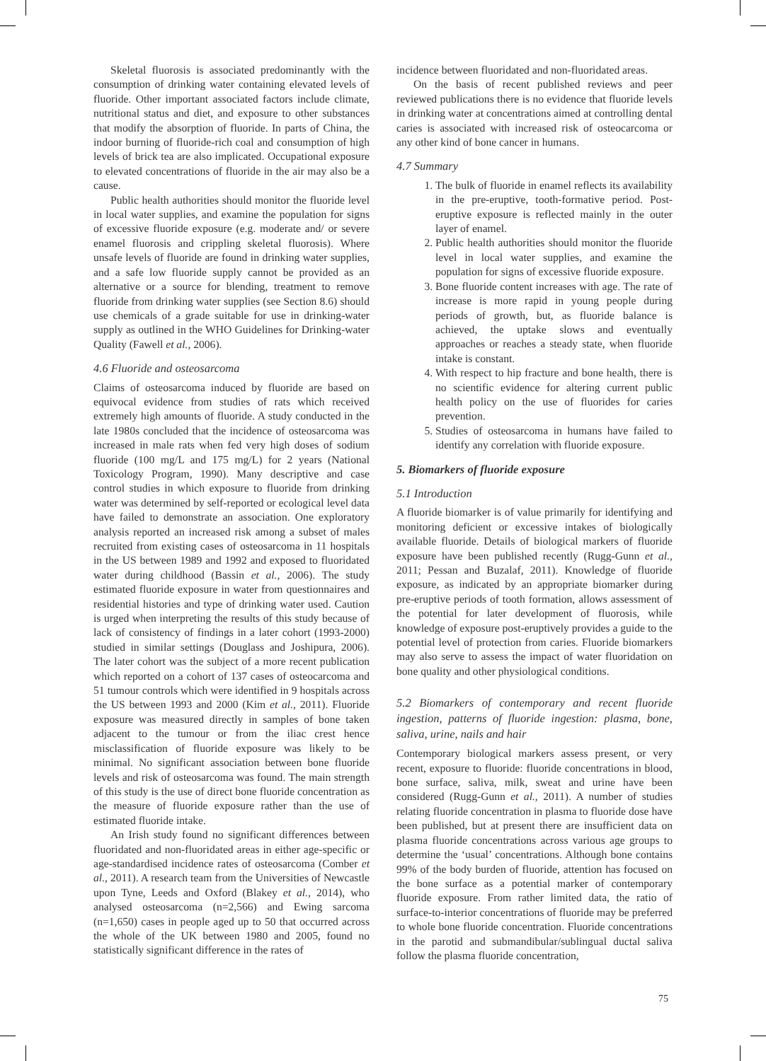Skeletal fluorosis is associated predominantly with the consumption of drinking water containing elevated levels of fluoride. Other important associated factors include climate, nutritional status and diet, and exposure to other substances that modify the absorption of fluoride. In parts of China, the indoor burning of fluoride-rich coal and consumption of high levels of brick tea are also implicated. Occupational exposure to elevated concentrations of fluoride in the air may also be a cause.
Public health authorities should monitor the fluoride level in local water supplies, and examine the population for signs of excessive fluoride exposure (e.g. moderate and/ or severe enamel fluorosis and crippling skeletal fluorosis). Where unsafe levels of fluoride are found in drinking water supplies, and a safe low fluoride supply cannot be provided as an alternative or a source for blending, treatment to remove fluoride from drinking water supplies (see Section 8.6) should use chemicals of a grade suitable for use in drinking-water supply as outlined in the WHO Guidelines for Drinking-water Quality (Fawell et al., 2006).
4.6 Fluoride and osteosarcoma
Claims of osteosarcoma induced by fluoride are based on equivocal evidence from studies of rats which received extremely high amounts of fluoride. A study conducted in the late 1980s concluded that the incidence of osteosarcoma was increased in male rats when fed very high doses of sodium fluoride (100 mg/L and 175 mg/L) for 2 years (National Toxicology Program, 1990). Many descriptive and case control studies in which exposure to fluoride from drinking water was determined by self-reported or ecological level data have failed to demonstrate an association. One exploratory analysis reported an increased risk among a subset of males recruited from existing cases of osteosarcoma in 11 hospitals in the US between 1989 and 1992 and exposed to fluoridated water during childhood (Bassin et al., 2006). The study estimated fluoride exposure in water from questionnaires and residential histories and type of drinking water used. Caution is urged when interpreting the results of this study because of lack of consistency of findings in a later cohort (1993-2000) studied in similar settings (Douglass and Joshipura, 2006). The later cohort was the subject of a more recent publication which reported on a cohort of 137 cases of osteocarcoma and 51 tumour controls which were identified in 9 hospitals across the US between 1993 and 2000 (Kim et al., 2011). Fluoride exposure was measured directly in samples of bone taken adjacent to the tumour or from the iliac crest hence misclassification of fluoride exposure was likely to be minimal. No significant association between bone fluoride levels and risk of osteosarcoma was found. The main strength of this study is the use of direct bone fluoride concentration as the measure of fluoride exposure rather than the use of estimated fluoride intake.
An Irish study found no significant differences between fluoridated and non-fluoridated areas in either age-specific or age-standardised incidence rates of osteosarcoma (Comber et al., 2011). A research team from the Universities of Newcastle upon Tyne, Leeds and Oxford (Blakey et al., 2014), who analysed osteosarcoma (n=2,566) and Ewing sarcoma (n=1,650) cases in people aged up to 50 that occurred across the whole of the UK between 1980 and 2005, found no statistically significant difference in the rates of
incidence between fluoridated and non-fluoridated areas.
On the basis of recent published reviews and peer reviewed publications there is no evidence that fluoride levels in drinking water at concentrations aimed at controlling dental caries is associated with increased risk of osteocarcoma or any other kind of bone cancer in humans.
4.7 Summary
1. The bulk of fluoride in enamel reflects its availability in the pre-eruptive, tooth-formative period. Post-eruptive exposure is reflected mainly in the outer layer of enamel.
2. Public health authorities should monitor the fluoride level in local water supplies, and examine the population for signs of excessive fluoride exposure.
3. Bone fluoride content increases with age. The rate of increase is more rapid in young people during periods of growth, but, as fluoride balance is achieved, the uptake slows and eventually approaches or reaches a steady state, when fluoride intake is constant.
4. With respect to hip fracture and bone health, there is no scientific evidence for altering current public health policy on the use of fluorides for caries prevention.
5. Studies of osteosarcoma in humans have failed to identify any correlation with fluoride exposure.
5. Biomarkers of fluoride exposure
5.1 Introduction
A fluoride biomarker is of value primarily for identifying and monitoring deficient or excessive intakes of biologically available fluoride. Details of biological markers of fluoride exposure have been published recently (Rugg-Gunn et al., 2011; Pessan and Buzalaf, 2011). Knowledge of fluoride exposure, as indicated by an appropriate biomarker during pre-eruptive periods of tooth formation, allows assessment of the potential for later development of fluorosis, while knowledge of exposure post-eruptively provides a guide to the potential level of protection from caries. Fluoride biomarkers may also serve to assess the impact of water fluoridation on bone quality and other physiological conditions.
5.2 Biomarkers of contemporary and recent fluoride ingestion, patterns of fluoride ingestion: plasma, bone, saliva, urine, nails and hair
Contemporary biological markers assess present, or very recent, exposure to fluoride: fluoride concentrations in blood, bone surface, saliva, milk, sweat and urine have been considered (Rugg-Gunn et al., 2011). A number of studies relating fluoride concentration in plasma to fluoride dose have been published, but at present there are insufficient data on plasma fluoride concentrations across various age groups to determine the ‘usual’ concentrations. Although bone contains 99% of the body burden of fluoride, attention has focused on the bone surface as a potential marker of contemporary fluoride exposure. From rather limited data, the ratio of surface-to-interior concentrations of fluoride may be preferred to whole bone fluoride concentration. Fluoride concentrations in the parotid and submandibular/sublingual ductal saliva follow the plasma fluoride concentration,
75